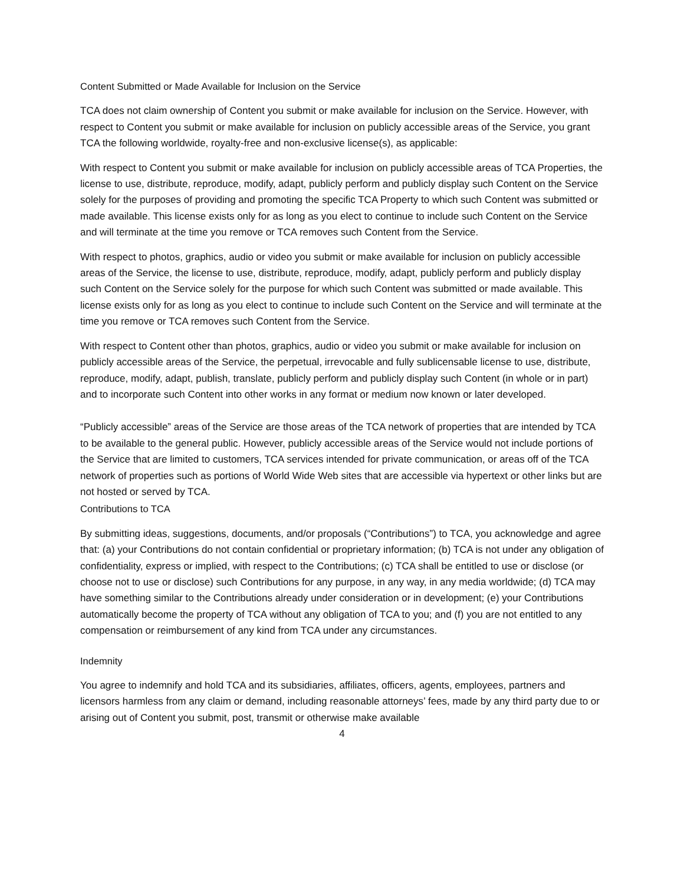Content Submitted or Made Available for Inclusion on the Service
TCA does not claim ownership of Content you submit or make available for inclusion on the Service. However, with respect to Content you submit or make available for inclusion on publicly accessible areas of the Service, you grant TCA the following worldwide, royalty-free and non-exclusive license(s), as applicable:
With respect to Content you submit or make available for inclusion on publicly accessible areas of TCA Properties, the license to use, distribute, reproduce, modify, adapt, publicly perform and publicly display such Content on the Service solely for the purposes of providing and promoting the specific TCA Property to which such Content was submitted or made available. This license exists only for as long as you elect to continue to include such Content on the Service and will terminate at the time you remove or TCA removes such Content from the Service.
With respect to photos, graphics, audio or video you submit or make available for inclusion on publicly accessible areas of the Service, the license to use, distribute, reproduce, modify, adapt, publicly perform and publicly display such Content on the Service solely for the purpose for which such Content was submitted or made available. This license exists only for as long as you elect to continue to include such Content on the Service and will terminate at the time you remove or TCA removes such Content from the Service.
With respect to Content other than photos, graphics, audio or video you submit or make available for inclusion on publicly accessible areas of the Service, the perpetual, irrevocable and fully sublicensable license to use, distribute, reproduce, modify, adapt, publish, translate, publicly perform and publicly display such Content (in whole or in part) and to incorporate such Content into other works in any format or medium now known or later developed.
“Publicly accessible” areas of the Service are those areas of the TCA network of properties that are intended by TCA to be available to the general public. However, publicly accessible areas of the Service would not include portions of the Service that are limited to customers, TCA services intended for private communication, or areas off of the TCA network of properties such as portions of World Wide Web sites that are accessible via hypertext or other links but are not hosted or served by TCA.
Contributions to TCA
By submitting ideas, suggestions, documents, and/or proposals (“Contributions”) to TCA, you acknowledge and agree that: (a) your Contributions do not contain confidential or proprietary information; (b) TCA is not under any obligation of confidentiality, express or implied, with respect to the Contributions; (c) TCA shall be entitled to use or disclose (or choose not to use or disclose) such Contributions for any purpose, in any way, in any media worldwide; (d) TCA may have something similar to the Contributions already under consideration or in development; (e) your Contributions automatically become the property of TCA without any obligation of TCA to you; and (f) you are not entitled to any compensation or reimbursement of any kind from TCA under any circumstances.
Indemnity
You agree to indemnify and hold TCA and its subsidiaries, affiliates, officers, agents, employees, partners and licensors harmless from any claim or demand, including reasonable attorneys’ fees, made by any third party due to or arising out of Content you submit, post, transmit or otherwise make available
4